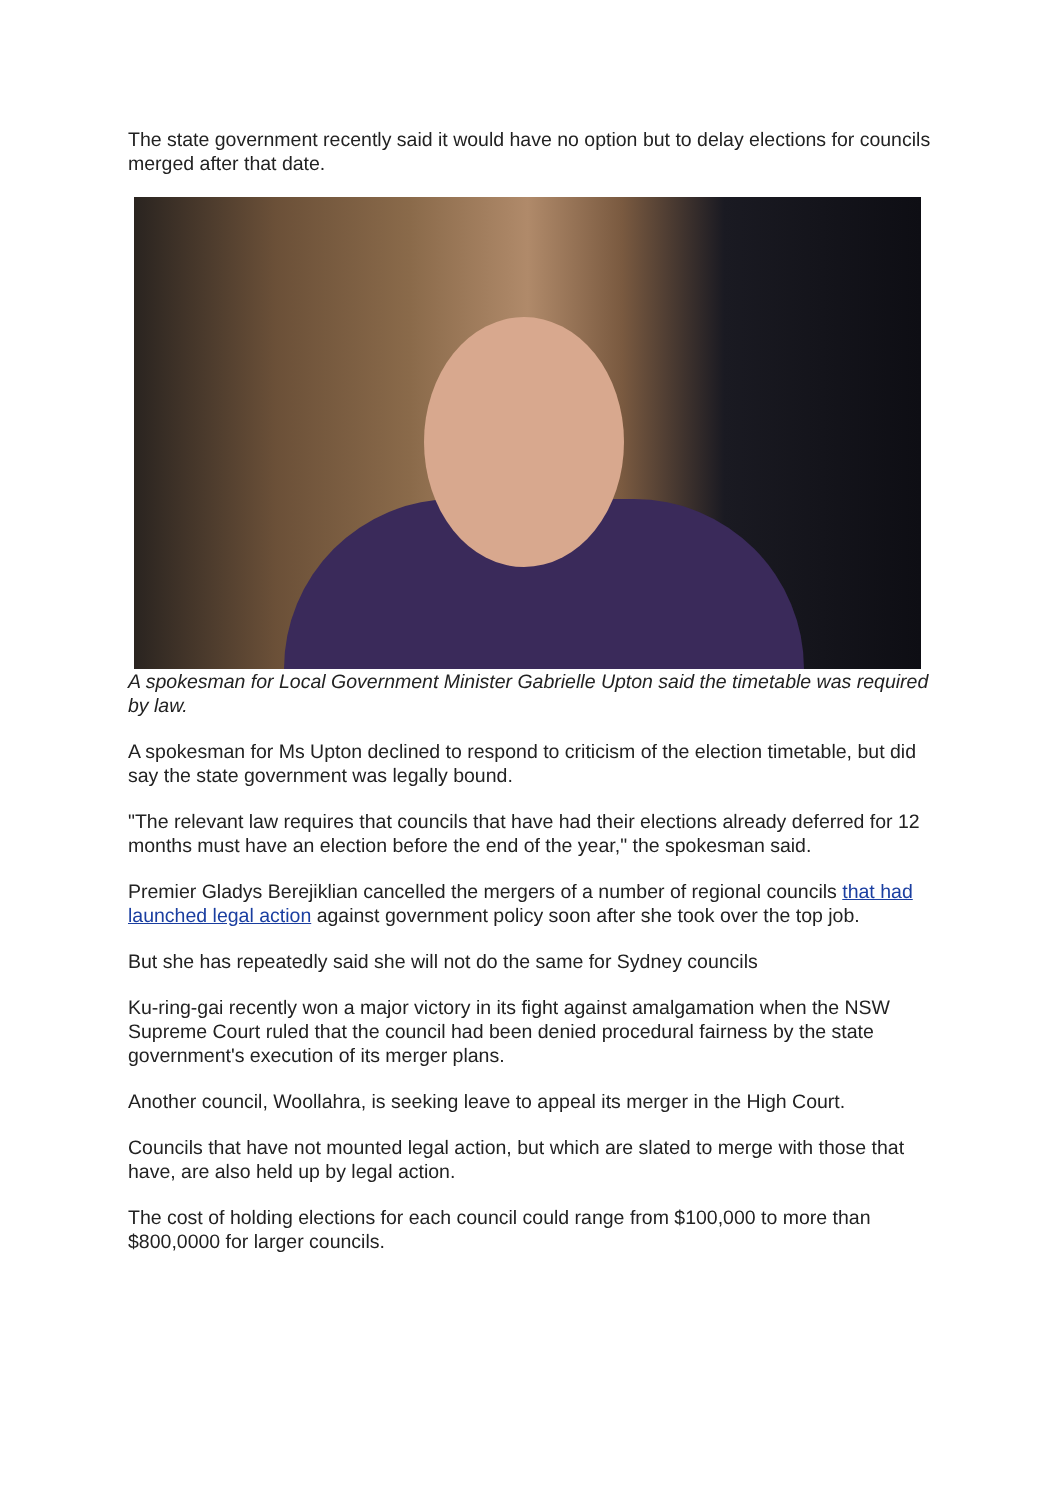The state government recently said it would have no option but to delay elections for councils merged after that date.
A spokesman for Local Government Minister Gabrielle Upton said the timetable was required by law.
A spokesman for Ms Upton declined to respond to criticism of the election timetable, but did say the state government was legally bound.
"The relevant law requires that councils that have had their elections already deferred for 12 months must have an election before the end of the year," the spokesman said.
Premier Gladys Berejiklian cancelled the mergers of a number of regional councils that had launched legal action against government policy soon after she took over the top job.
But she has repeatedly said she will not do the same for Sydney councils
Ku-ring-gai recently won a major victory in its fight against amalgamation when the NSW Supreme Court ruled that the council had been denied procedural fairness by the state government's execution of its merger plans.
Another council, Woollahra, is seeking leave to appeal its merger in the High Court.
Councils that have not mounted legal action, but which are slated to merge with those that have, are also held up by legal action.
The cost of holding elections for each council could range from $100,000 to more than $800,0000 for larger councils.